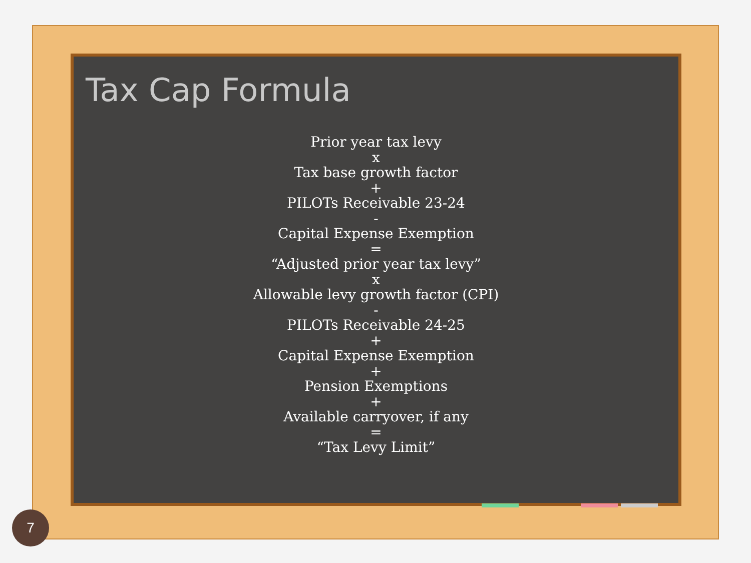Tax Cap Formula
Prior year tax levy
x
Tax base growth factor
+
PILOTs Receivable 23-24
-
Capital Expense Exemption
=
“Adjusted prior year tax levy”
x
Allowable levy growth factor (CPI)
-
PILOTs Receivable 24-25
+
Capital Expense Exemption
+
Pension Exemptions
+
Available carryover, if any
=
“Tax Levy Limit”
7